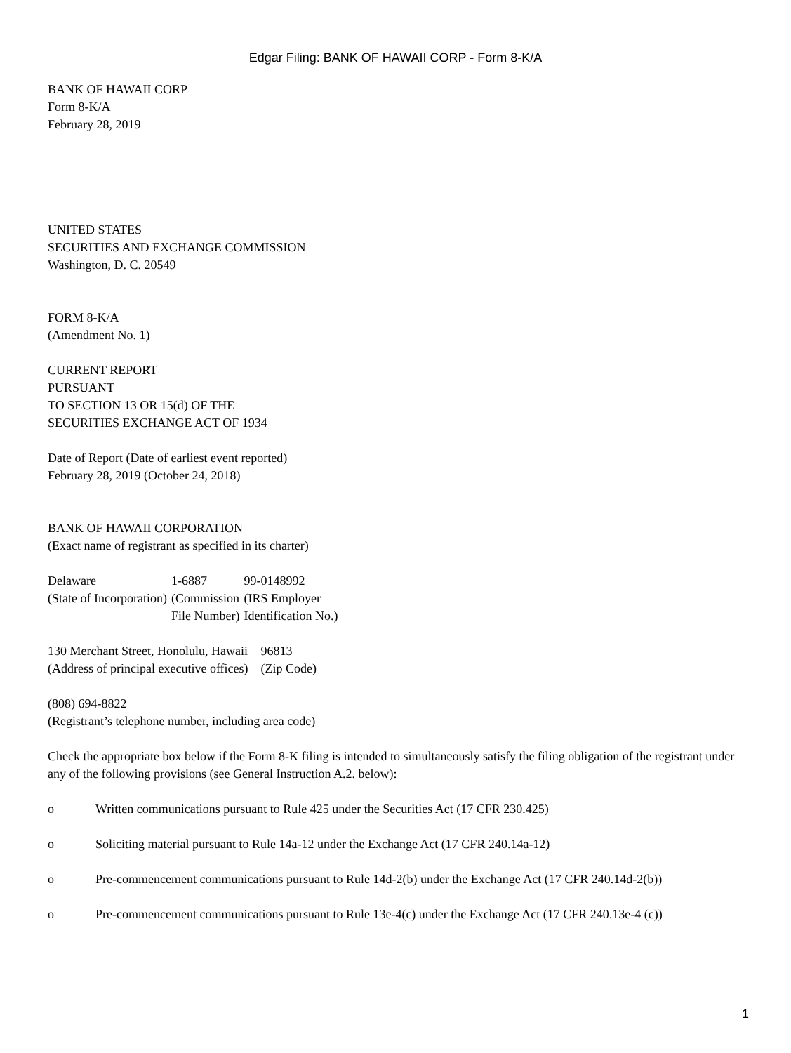Edgar Filing: BANK OF HAWAII CORP - Form 8-K/A
BANK OF HAWAII CORP
Form 8-K/A
February 28, 2019
UNITED STATES
SECURITIES AND EXCHANGE COMMISSION
Washington, D. C. 20549
FORM 8-K/A
(Amendment No. 1)
CURRENT REPORT
PURSUANT
TO SECTION 13 OR 15(d) OF THE
SECURITIES EXCHANGE ACT OF 1934
Date of Report (Date of earliest event reported)
February 28, 2019 (October 24, 2018)
BANK OF HAWAII CORPORATION
(Exact name of registrant as specified in its charter)
| Delaware | 1-6887 | 99-0148992 |
| (State of Incorporation) | (Commission File Number) | (IRS Employer Identification No.) |
| 130 Merchant Street, Honolulu, Hawaii | 96813 |
| (Address of principal executive offices) | (Zip Code) |
(808) 694-8822
(Registrant’s telephone number, including area code)
Check the appropriate box below if the Form 8-K filing is intended to simultaneously satisfy the filing obligation of the registrant under any of the following provisions (see General Instruction A.2. below):
o Written communications pursuant to Rule 425 under the Securities Act (17 CFR 230.425)
o Soliciting material pursuant to Rule 14a-12 under the Exchange Act (17 CFR 240.14a-12)
o Pre-commencement communications pursuant to Rule 14d-2(b) under the Exchange Act (17 CFR 240.14d-2(b))
o Pre-commencement communications pursuant to Rule 13e-4(c) under the Exchange Act (17 CFR 240.13e-4 (c))
1